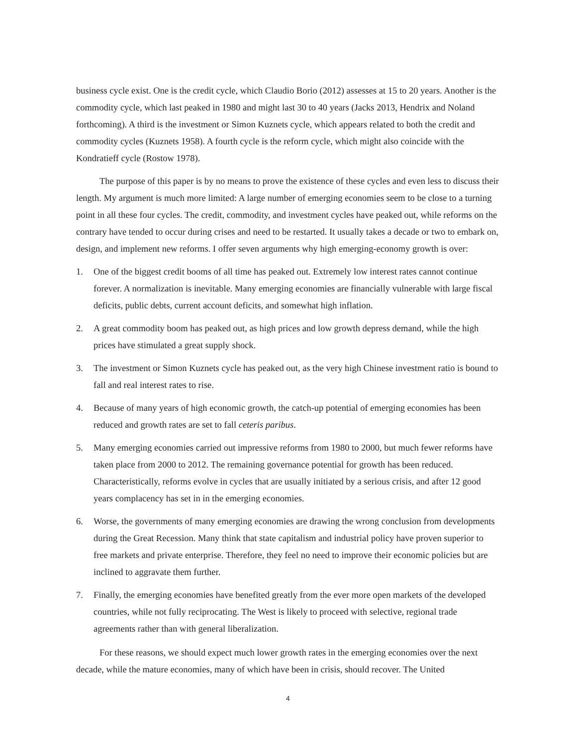business cycle exist. One is the credit cycle, which Claudio Borio (2012) assesses at 15 to 20 years. Another is the commodity cycle, which last peaked in 1980 and might last 30 to 40 years (Jacks 2013, Hendrix and Noland forthcoming). A third is the investment or Simon Kuznets cycle, which appears related to both the credit and commodity cycles (Kuznets 1958). A fourth cycle is the reform cycle, which might also coincide with the Kondratieff cycle (Rostow 1978).
The purpose of this paper is by no means to prove the existence of these cycles and even less to discuss their length. My argument is much more limited: A large number of emerging economies seem to be close to a turning point in all these four cycles. The credit, commodity, and investment cycles have peaked out, while reforms on the contrary have tended to occur during crises and need to be restarted. It usually takes a decade or two to embark on, design, and implement new reforms. I offer seven arguments why high emerging-economy growth is over:
1. One of the biggest credit booms of all time has peaked out. Extremely low interest rates cannot continue forever. A normalization is inevitable. Many emerging economies are financially vulnerable with large fiscal deficits, public debts, current account deficits, and somewhat high inflation.
2. A great commodity boom has peaked out, as high prices and low growth depress demand, while the high prices have stimulated a great supply shock.
3. The investment or Simon Kuznets cycle has peaked out, as the very high Chinese investment ratio is bound to fall and real interest rates to rise.
4. Because of many years of high economic growth, the catch-up potential of emerging economies has been reduced and growth rates are set to fall ceteris paribus.
5. Many emerging economies carried out impressive reforms from 1980 to 2000, but much fewer reforms have taken place from 2000 to 2012. The remaining governance potential for growth has been reduced. Characteristically, reforms evolve in cycles that are usually initiated by a serious crisis, and after 12 good years complacency has set in in the emerging economies.
6. Worse, the governments of many emerging economies are drawing the wrong conclusion from developments during the Great Recession. Many think that state capitalism and industrial policy have proven superior to free markets and private enterprise. Therefore, they feel no need to improve their economic policies but are inclined to aggravate them further.
7. Finally, the emerging economies have benefited greatly from the ever more open markets of the developed countries, while not fully reciprocating. The West is likely to proceed with selective, regional trade agreements rather than with general liberalization.
For these reasons, we should expect much lower growth rates in the emerging economies over the next decade, while the mature economies, many of which have been in crisis, should recover. The United
4